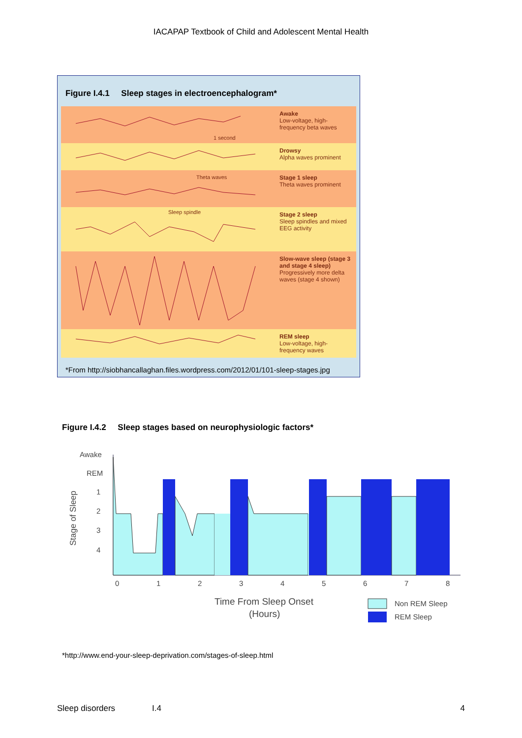IACAPAP Textbook of Child and Adolescent Mental Health
Figure I.4.1 Sleep stages in electroencephalogram*
1 second
Awake
Low-voltage, high-frequency beta waves
Drowsy
Alpha waves prominent
Theta waves
Stage 1 sleep
Theta waves prominent
Sleep spindle
Stage 2 sleep
Sleep spindles and mixed EEG activity
Slow-wave sleep (stage 3 and stage 4 sleep)
Progressively more delta waves (stage 4 shown)
REM sleep
Low-voltage, high-frequency waves
*From http://siobhancallaghan.files.wordpress.com/2012/01/101-sleep-stages.jpg
Figure I.4.2 Sleep stages based on neurophysiologic factors*
Awake
REM
1
2
3
4
Stage of Sleep
0
1
2
3
4
5
6
7
8
Time From Sleep Onset
(Hours)
Non REM Sleep
REM Sleep
*http://www.end-your-sleep-deprivation.com/stages-of-sleep.html
Sleep disorders I.4 4